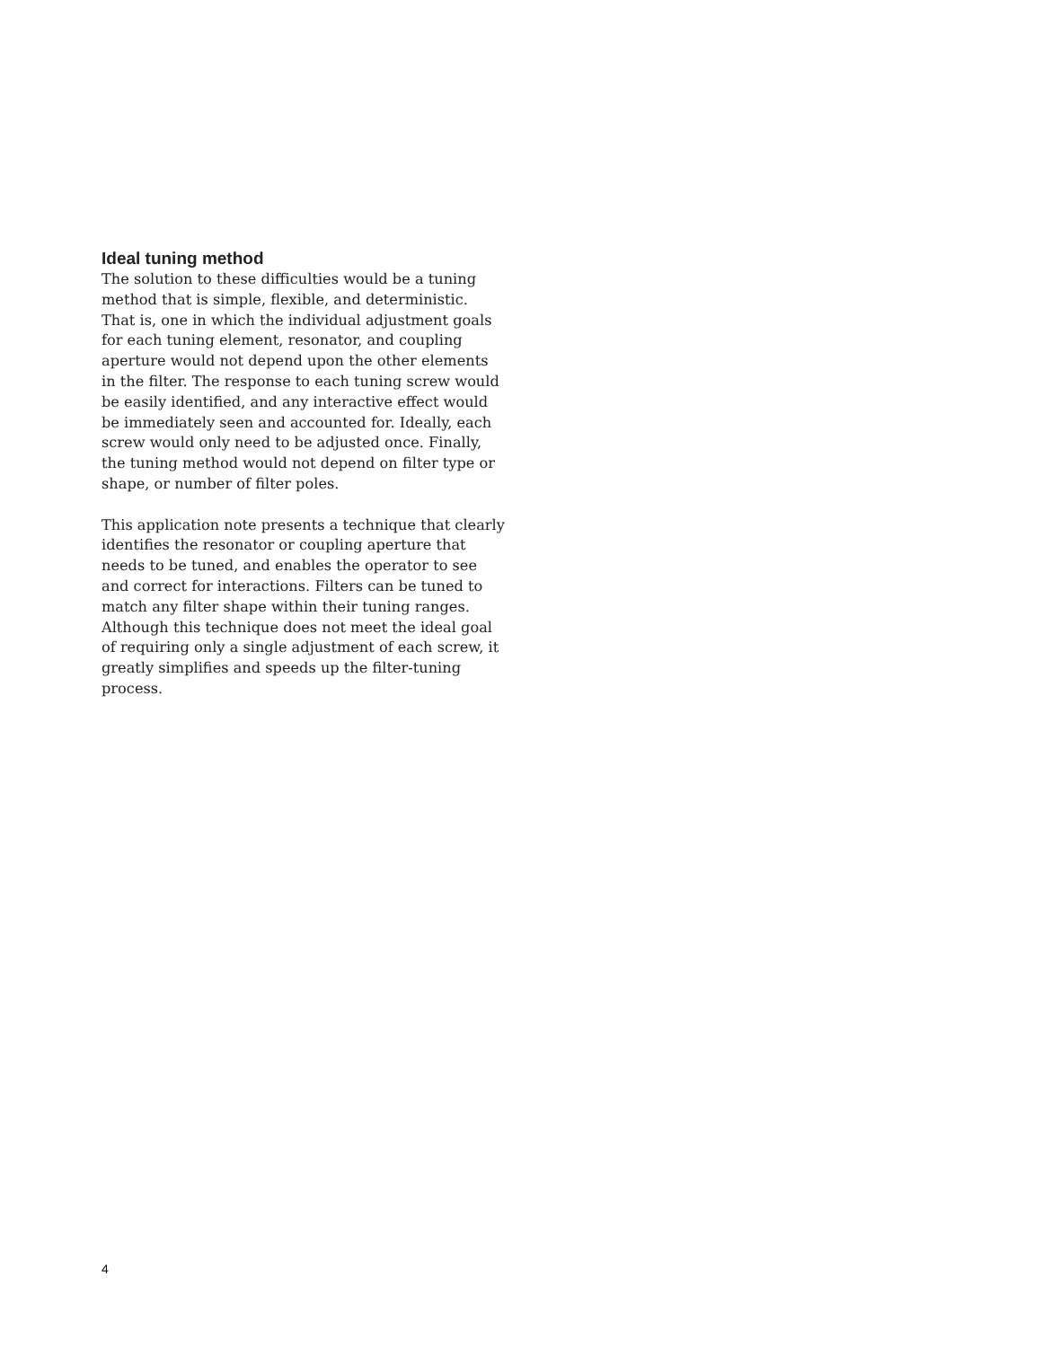Ideal tuning method
The solution to these difficulties would be a tuning method that is simple, flexible, and deterministic. That is, one in which the individual adjustment goals for each tuning element, resonator, and coupling aperture would not depend upon the other elements in the filter. The response to each tuning screw would be easily identified, and any interactive effect would be immediately seen and accounted for. Ideally, each screw would only need to be adjusted once. Finally, the tuning method would not depend on filter type or shape, or number of filter poles.
This application note presents a technique that clearly identifies the resonator or coupling aperture that needs to be tuned, and enables the operator to see and correct for interactions. Filters can be tuned to match any filter shape within their tuning ranges. Although this technique does not meet the ideal goal of requiring only a single adjustment of each screw, it greatly simplifies and speeds up the filter-tuning process.
4